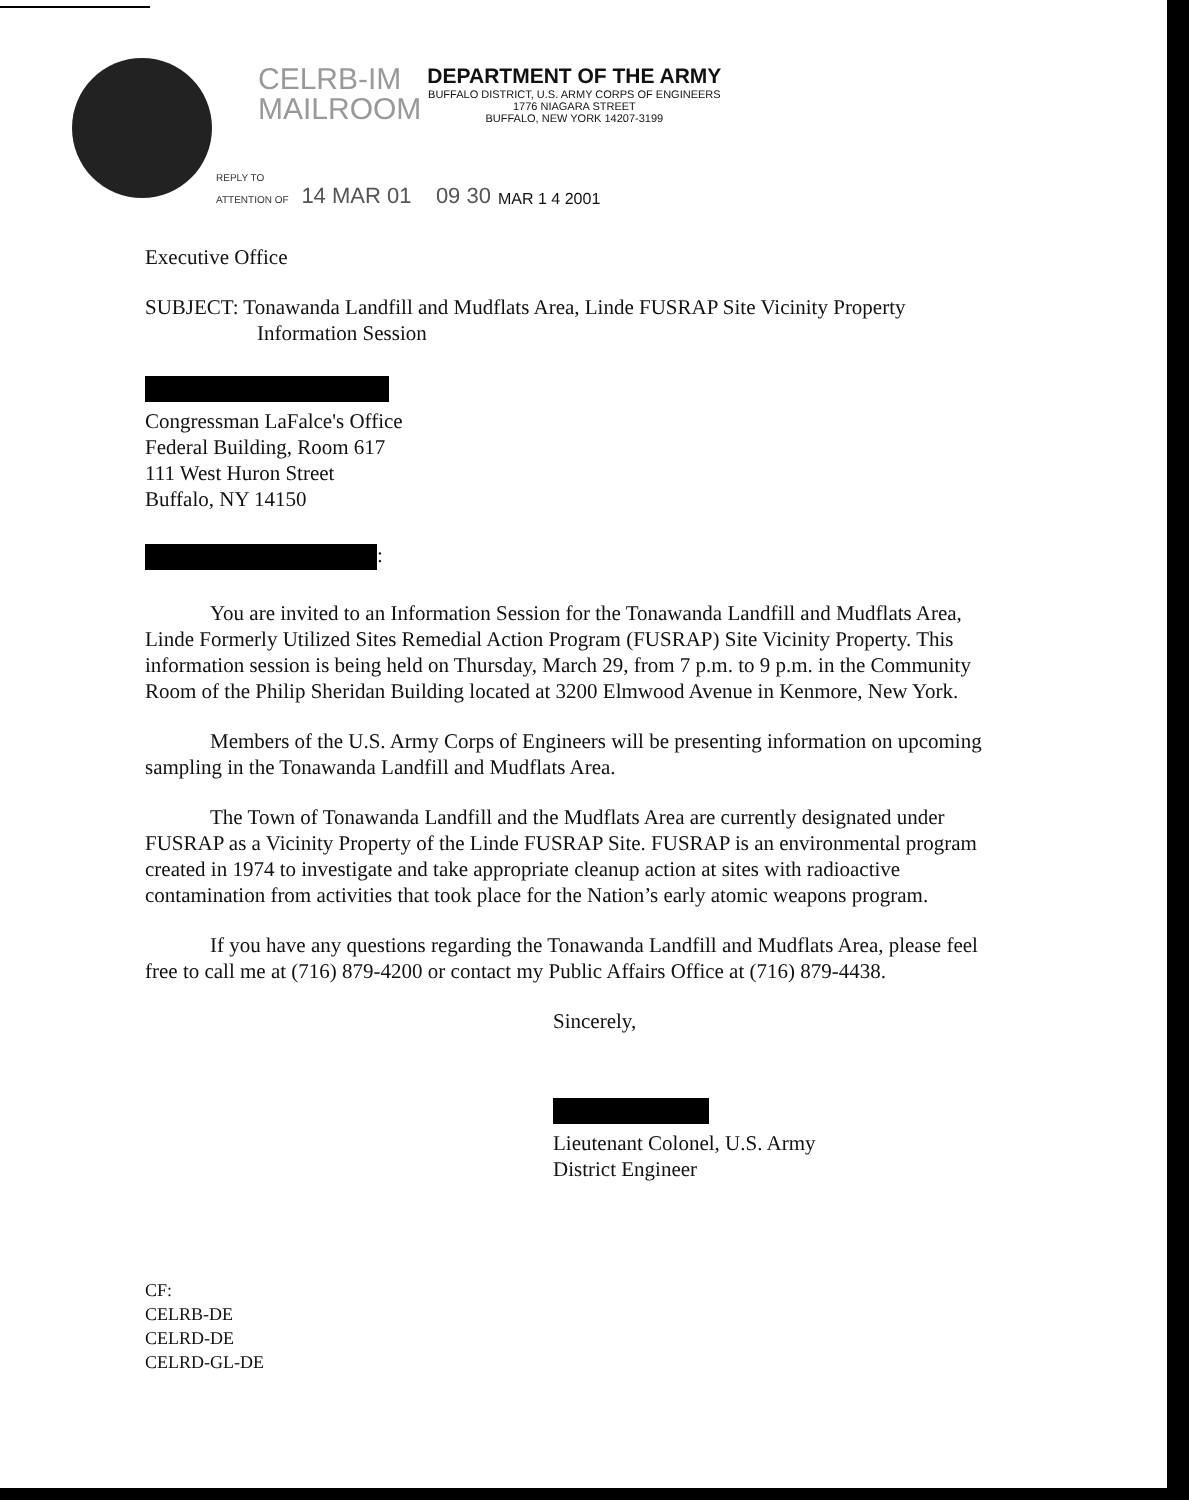CELRB-IM
MAILROOM
DEPARTMENT OF THE ARMY BUFFALO DISTRICT, U.S. ARMY CORPS OF ENGINEERS 1776 NIAGARA STREET BUFFALO, NEW YORK 14207-3199
REPLY TO
ATTENTION OF 14 MAR 01 09 30
MAR 1 4 2001
Executive Office
SUBJECT: Tonawanda Landfill and Mudflats Area, Linde FUSRAP Site Vicinity Property
Information Session
Congressman LaFalce's Office
Federal Building, Room 617
111 West Huron Street
Buffalo, NY 14150
:
You are invited to an Information Session for the Tonawanda Landfill and Mudflats Area, Linde Formerly Utilized Sites Remedial Action Program (FUSRAP) Site Vicinity Property. This information session is being held on Thursday, March 29, from 7 p.m. to 9 p.m. in the Community Room of the Philip Sheridan Building located at 3200 Elmwood Avenue in Kenmore, New York.
Members of the U.S. Army Corps of Engineers will be presenting information on upcoming sampling in the Tonawanda Landfill and Mudflats Area.
The Town of Tonawanda Landfill and the Mudflats Area are currently designated under FUSRAP as a Vicinity Property of the Linde FUSRAP Site. FUSRAP is an environmental program created in 1974 to investigate and take appropriate cleanup action at sites with radioactive contamination from activities that took place for the Nation’s early atomic weapons program.
If you have any questions regarding the Tonawanda Landfill and Mudflats Area, please feel free to call me at (716) 879-4200 or contact my Public Affairs Office at (716) 879-4438.
Sincerely,
Lieutenant Colonel, U.S. Army
District Engineer
CF:
CELRB-DE
CELRD-DE
CELRD-GL-DE